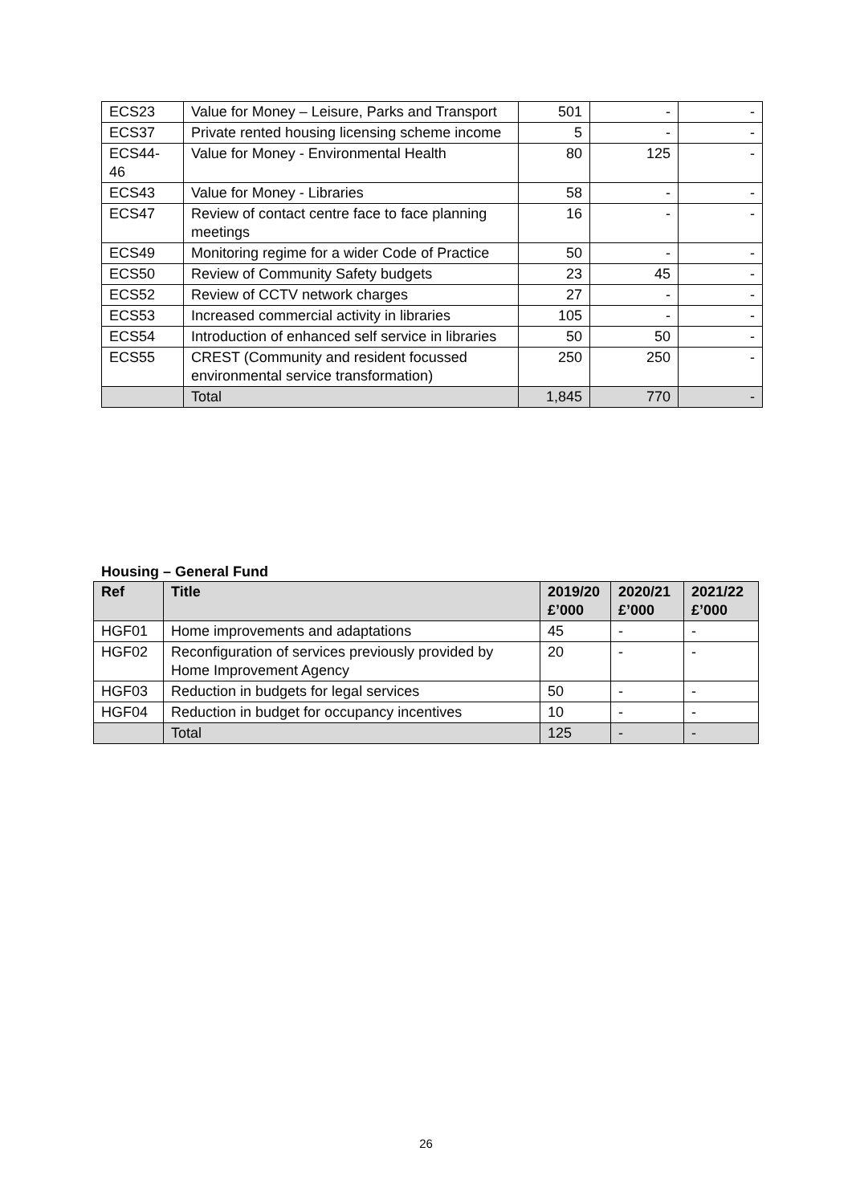| ECS23 | Value for Money – Leisure, Parks and Transport | 501 | - | - |
| ECS37 | Private rented housing licensing scheme income | 5 | - | - |
| ECS44-46 | Value for Money - Environmental Health | 80 | 125 | - |
| ECS43 | Value for Money - Libraries | 58 | - | - |
| ECS47 | Review of contact centre face to face planning meetings | 16 | - | - |
| ECS49 | Monitoring regime for a wider Code of Practice | 50 | - | - |
| ECS50 | Review of Community Safety budgets | 23 | 45 | - |
| ECS52 | Review of CCTV network charges | 27 | - | - |
| ECS53 | Increased commercial activity in libraries | 105 | - | - |
| ECS54 | Introduction of enhanced self service in libraries | 50 | 50 | - |
| ECS55 | CREST (Community and resident focussed environmental service transformation) | 250 | 250 | - |
| | Total | 1,845 | 770 | - |
Housing – General Fund
| Ref | Title | 2019/20 £’000 | 2020/21 £’000 | 2021/22 £’000 |
| --- | --- | --- | --- | --- |
| HGF01 | Home improvements and adaptations | 45 | - | - |
| HGF02 | Reconfiguration of services previously provided by Home Improvement Agency | 20 | - | - |
| HGF03 | Reduction in budgets for legal services | 50 | - | - |
| HGF04 | Reduction in budget for occupancy incentives | 10 | - | - |
| | Total | 125 | - | - |
26